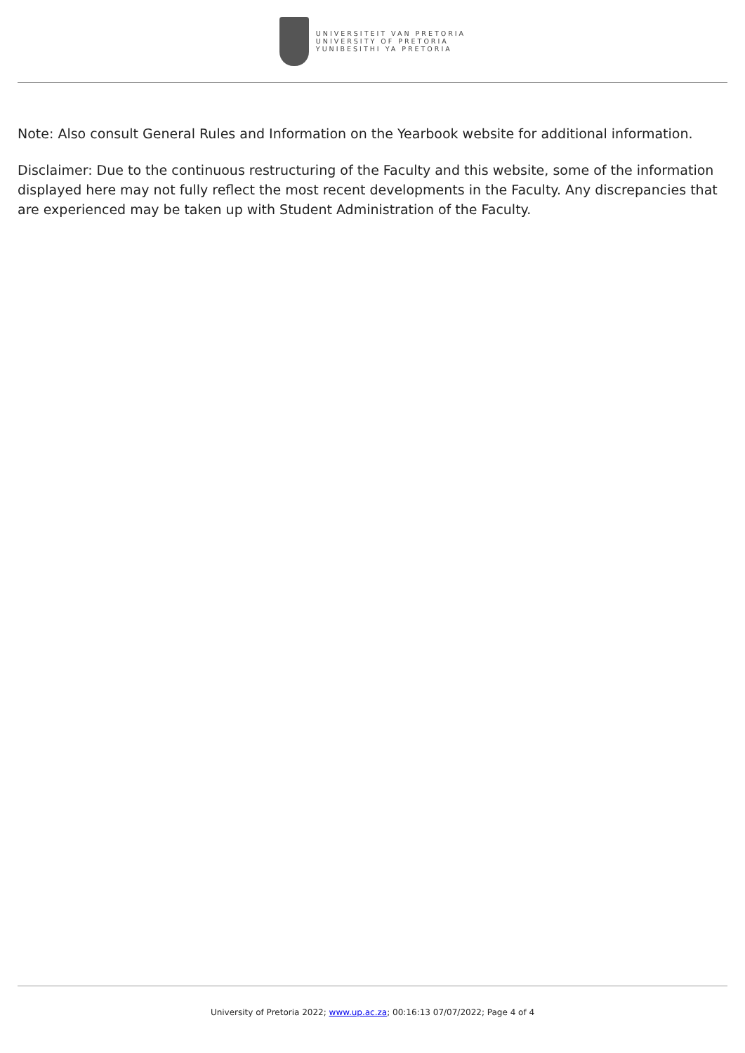UNIVERSITEIT VAN PRETORIA
UNIVERSITY OF PRETORIA
YUNIBESITHI YA PRETORIA
Note: Also consult General Rules and Information on the Yearbook website for additional information.
Disclaimer: Due to the continuous restructuring of the Faculty and this website, some of the information displayed here may not fully reflect the most recent developments in the Faculty. Any discrepancies that are experienced may be taken up with Student Administration of the Faculty.
University of Pretoria 2022; www.up.ac.za; 00:16:13 07/07/2022; Page 4 of 4